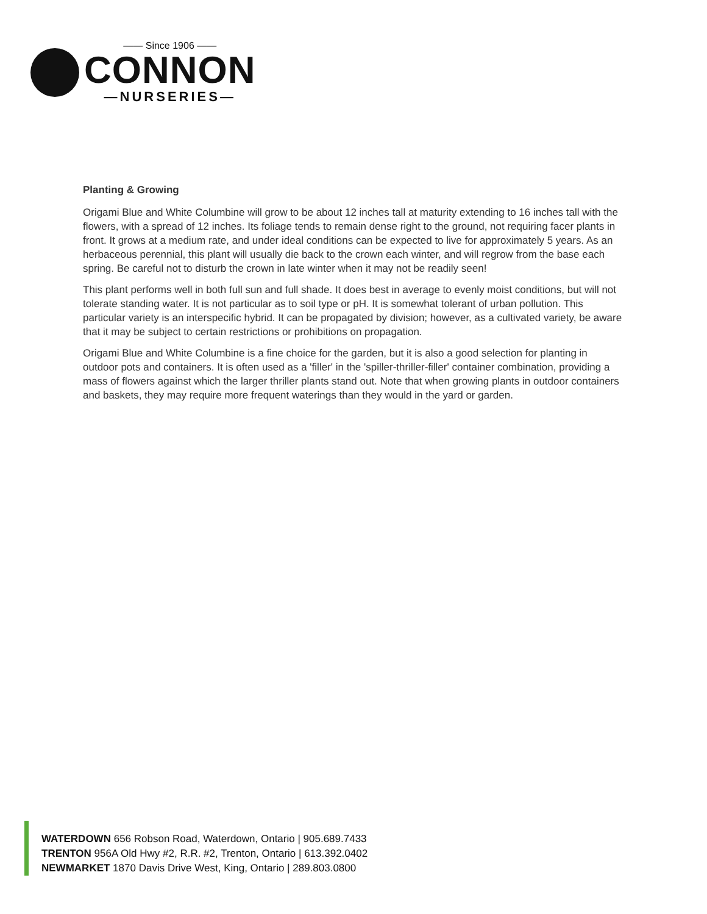—— Since 1906 ——
CONNON
—NURSERIES—
Planting & Growing
Origami Blue and White Columbine will grow to be about 12 inches tall at maturity extending to 16 inches tall with the flowers, with a spread of 12 inches. Its foliage tends to remain dense right to the ground, not requiring facer plants in front. It grows at a medium rate, and under ideal conditions can be expected to live for approximately 5 years. As an herbaceous perennial, this plant will usually die back to the crown each winter, and will regrow from the base each spring. Be careful not to disturb the crown in late winter when it may not be readily seen!
This plant performs well in both full sun and full shade. It does best in average to evenly moist conditions, but will not tolerate standing water. It is not particular as to soil type or pH. It is somewhat tolerant of urban pollution. This particular variety is an interspecific hybrid. It can be propagated by division; however, as a cultivated variety, be aware that it may be subject to certain restrictions or prohibitions on propagation.
Origami Blue and White Columbine is a fine choice for the garden, but it is also a good selection for planting in outdoor pots and containers. It is often used as a 'filler' in the 'spiller-thriller-filler' container combination, providing a mass of flowers against which the larger thriller plants stand out. Note that when growing plants in outdoor containers and baskets, they may require more frequent waterings than they would in the yard or garden.
WATERDOWN 656 Robson Road, Waterdown, Ontario | 905.689.7433
TRENTON 956A Old Hwy #2, R.R. #2, Trenton, Ontario | 613.392.0402
NEWMARKET 1870 Davis Drive West, King, Ontario | 289.803.0800